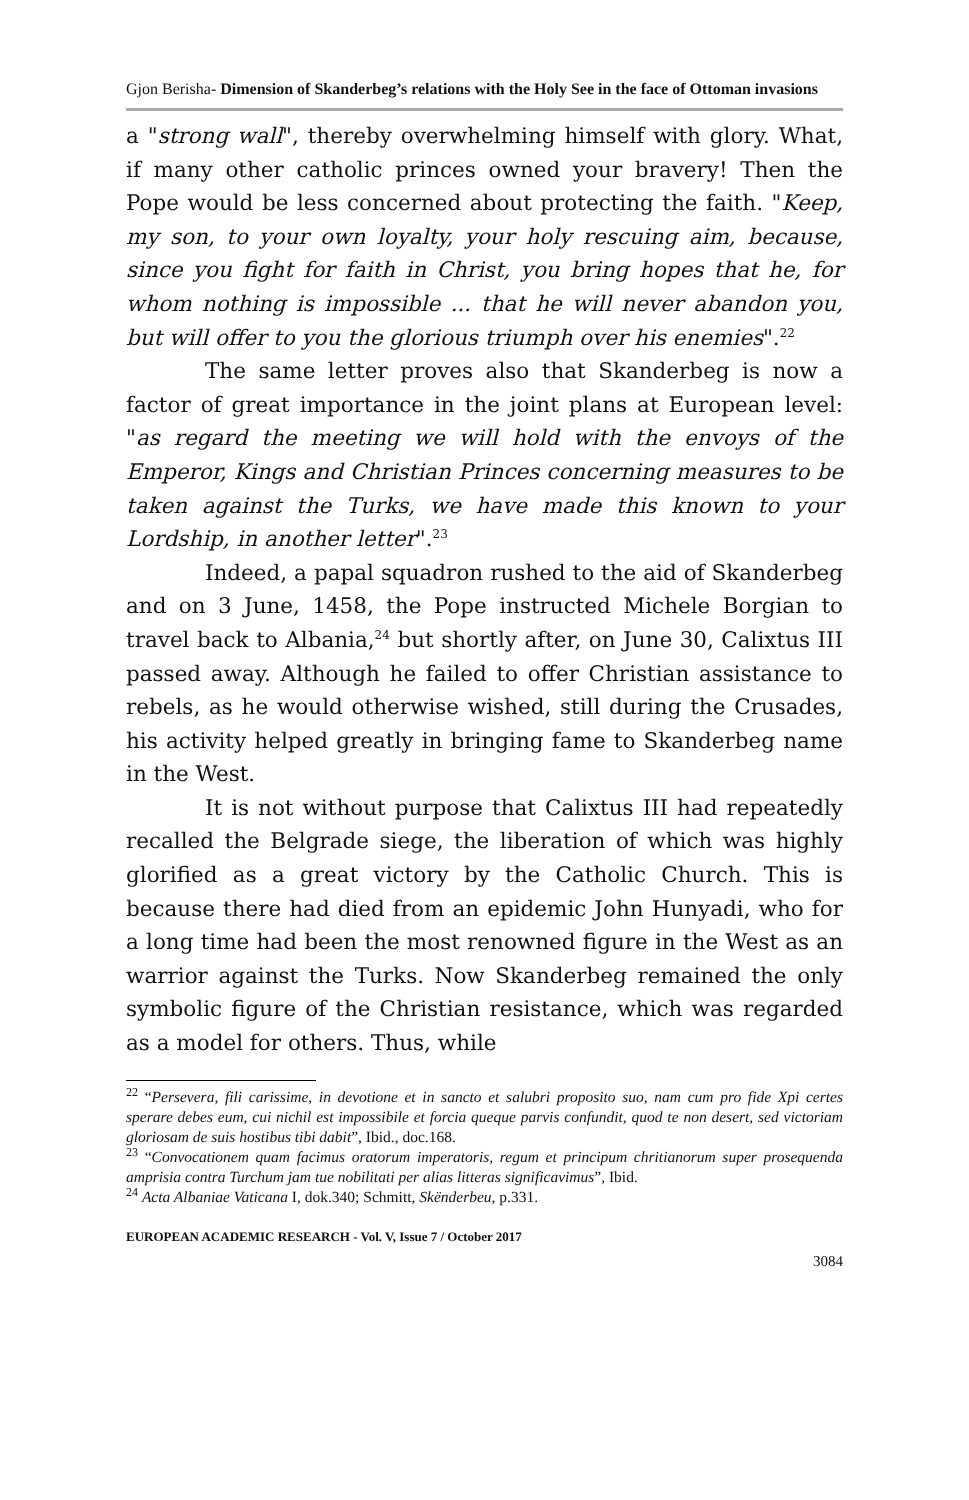Gjon Berisha- Dimension of Skanderbeg’s relations with the Holy See in the face of Ottoman invasions
a "strong wall", thereby overwhelming himself with glory. What, if many other catholic princes owned your bravery! Then the Pope would be less concerned about protecting the faith. "Keep, my son, to your own loyalty, your holy rescuing aim, because, since you fight for faith in Christ, you bring hopes that he, for whom nothing is impossible ... that he will never abandon you, but will offer to you the glorious triumph over his enemies".<sup>22</sup>
The same letter proves also that Skanderbeg is now a factor of great importance in the joint plans at European level: "as regard the meeting we will hold with the envoys of the Emperor, Kings and Christian Princes concerning measures to be taken against the Turks, we have made this known to your Lordship, in another letter".<sup>23</sup>
Indeed, a papal squadron rushed to the aid of Skanderbeg and on 3 June, 1458, the Pope instructed Michele Borgian to travel back to Albania,<sup>24</sup> but shortly after, on June 30, Calixtus III passed away. Although he failed to offer Christian assistance to rebels, as he would otherwise wished, still during the Crusades, his activity helped greatly in bringing fame to Skanderbeg name in the West.
It is not without purpose that Calixtus III had repeatedly recalled the Belgrade siege, the liberation of which was highly glorified as a great victory by the Catholic Church. This is because there had died from an epidemic John Hunyadi, who for a long time had been the most renowned figure in the West as an warrior against the Turks. Now Skanderbeg remained the only symbolic figure of the Christian resistance, which was regarded as a model for others. Thus, while
<sup>22</sup> “Persevera, fili carissime, in devotione et in sancto et salubri proposito suo, nam cum pro fide Xpi certes sperare debes eum, cui nichil est impossibile et forcia queque parvis confundit, quod te non desert, sed victoriam gloriosam de suis hostibus tibi dabit”, Ibid., doc.168.
<sup>23</sup> “Convocationem quam facimus oratorum imperatoris, regum et principum chritianorum super prosequenda amprisia contra Turchum jam tue nobilitati per alias litteras significavimus”, Ibid.
<sup>24</sup> Acta Albaniae Vaticana I, dok.340; Schmitt, Skënderbeu, p.331.
EUROPEAN ACADEMIC RESEARCH - Vol. V, Issue 7 / October 2017
3084